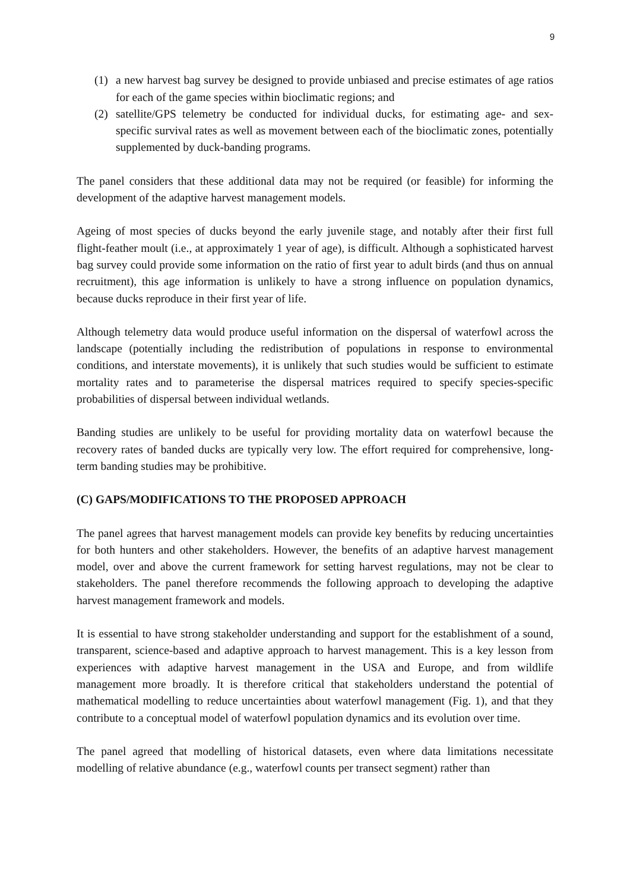9
(1) a new harvest bag survey be designed to provide unbiased and precise estimates of age ratios for each of the game species within bioclimatic regions; and
(2) satellite/GPS telemetry be conducted for individual ducks, for estimating age- and sex-specific survival rates as well as movement between each of the bioclimatic zones, potentially supplemented by duck-banding programs.
The panel considers that these additional data may not be required (or feasible) for informing the development of the adaptive harvest management models.
Ageing of most species of ducks beyond the early juvenile stage, and notably after their first full flight-feather moult (i.e., at approximately 1 year of age), is difficult. Although a sophisticated harvest bag survey could provide some information on the ratio of first year to adult birds (and thus on annual recruitment), this age information is unlikely to have a strong influence on population dynamics, because ducks reproduce in their first year of life.
Although telemetry data would produce useful information on the dispersal of waterfowl across the landscape (potentially including the redistribution of populations in response to environmental conditions, and interstate movements), it is unlikely that such studies would be sufficient to estimate mortality rates and to parameterise the dispersal matrices required to specify species-specific probabilities of dispersal between individual wetlands.
Banding studies are unlikely to be useful for providing mortality data on waterfowl because the recovery rates of banded ducks are typically very low. The effort required for comprehensive, long-term banding studies may be prohibitive.
(C) GAPS/MODIFICATIONS TO THE PROPOSED APPROACH
The panel agrees that harvest management models can provide key benefits by reducing uncertainties for both hunters and other stakeholders. However, the benefits of an adaptive harvest management model, over and above the current framework for setting harvest regulations, may not be clear to stakeholders. The panel therefore recommends the following approach to developing the adaptive harvest management framework and models.
It is essential to have strong stakeholder understanding and support for the establishment of a sound, transparent, science-based and adaptive approach to harvest management. This is a key lesson from experiences with adaptive harvest management in the USA and Europe, and from wildlife management more broadly. It is therefore critical that stakeholders understand the potential of mathematical modelling to reduce uncertainties about waterfowl management (Fig. 1), and that they contribute to a conceptual model of waterfowl population dynamics and its evolution over time.
The panel agreed that modelling of historical datasets, even where data limitations necessitate modelling of relative abundance (e.g., waterfowl counts per transect segment) rather than